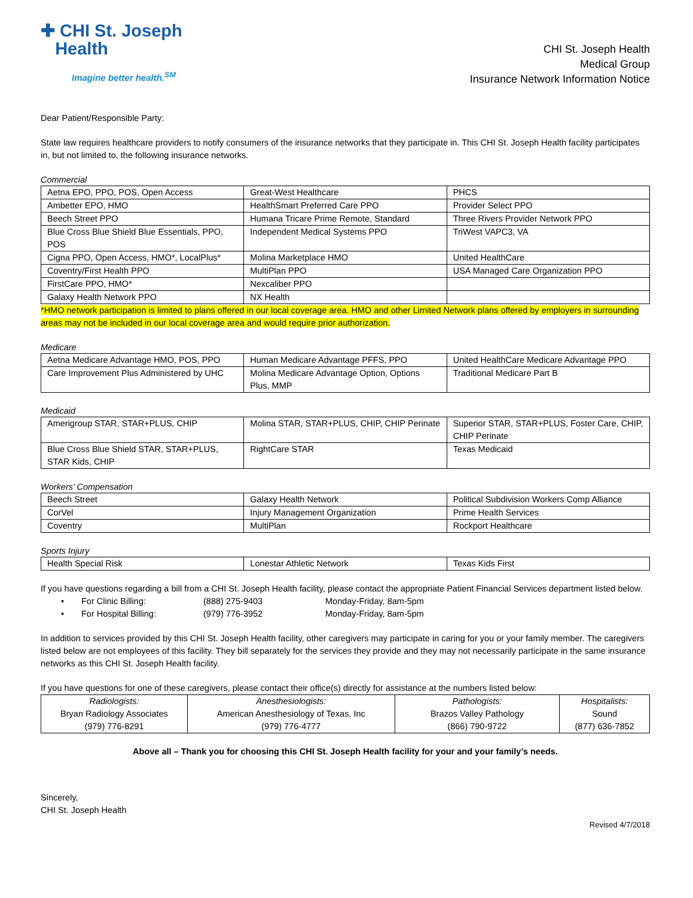✚ CHI St. Joseph
Health
Imagine better health.<sup>SM</sup>
CHI St. Joseph Health
Medical Group
Insurance Network Information Notice
Dear Patient/Responsible Party:
State law requires healthcare providers to notify consumers of the insurance networks that they participate in. This CHI St. Joseph Health facility participates in, but not limited to, the following insurance networks.
Commercial
| Aetna EPO, PPO, POS, Open Access | Great-West Healthcare | PHCS |
| Ambetter EPO, HMO | HealthSmart Preferred Care PPO | Provider Select PPO |
| Beech Street PPO | Humana Tricare Prime Remote, Standard | Three Rivers Provider Network PPO |
| Blue Cross Blue Shield Blue Essentials, PPO, POS | Independent Medical Systems PPO | TriWest VAPC3, VA |
| Cigna PPO, Open Access, HMO*, LocalPlus* | Molina Marketplace HMO | United HealthCare |
| Coventry/First Health PPO | MultiPlan PPO | USA Managed Care Organization PPO |
| FirstCare PPO, HMO* | Nexcaliber PPO | |
| Galaxy Health Network PPO | NX Health | |
*HMO network participation is limited to plans offered in our local coverage area. HMO and other Limited Network plans offered by employers in surrounding areas may not be included in our local coverage area and would require prior authorization.
Medicare
| Aetna Medicare Advantage HMO, POS, PPO | Human Medicare Advantage PFFS, PPO | United HealthCare Medicare Advantage PPO |
| Care Improvement Plus Administered by UHC | Molina Medicare Advantage Option, Options Plus, MMP | Traditional Medicare Part B |
Medicaid
| Amerigroup STAR, STAR+PLUS, CHIP | Molina STAR, STAR+PLUS, CHIP, CHIP Perinate | Superior STAR, STAR+PLUS, Foster Care, CHIP, CHIP Perinate |
| Blue Cross Blue Shield STAR, STAR+PLUS, STAR Kids, CHIP | RightCare STAR | Texas Medicaid |
Workers’ Compensation
| Beech Street | Galaxy Health Network | Political Subdivision Workers Comp Alliance |
| CorVel | Injury Management Organization | Prime Health Services |
| Coventry | MultiPlan | Rockport Healthcare |
Sports Injury
| Health Special Risk | Lonestar Athletic Network | Texas Kids First |
If you have questions regarding a bill from a CHI St. Joseph Health facility, please contact the appropriate Patient Financial Services department listed below.
• For Clinic Billing: (888) 275-9403 Monday-Friday, 8am-5pm
• For Hospital Billing: (979) 776-3952 Monday-Friday, 8am-5pm
In addition to services provided by this CHI St. Joseph Health facility, other caregivers may participate in caring for you or your family member. The caregivers listed below are not employees of this facility. They bill separately for the services they provide and they may not necessarily participate in the same insurance networks as this CHI St. Joseph Health facility.
If you have questions for one of these caregivers, please contact their office(s) directly for assistance at the numbers listed below:
| Radiologists: Bryan Radiology Associates (979) 776-8291 | Anesthesiologists: American Anesthesiology of Texas, Inc (979) 776-4777 | Pathologists: Brazos Valley Pathology (866) 790-9722 | Hospitalists: Sound (877) 636-7852 |
Above all – Thank you for choosing this CHI St. Joseph Health facility for your and your family’s needs.
Sincerely,
CHI St. Joseph Health
Revised 4/7/2018